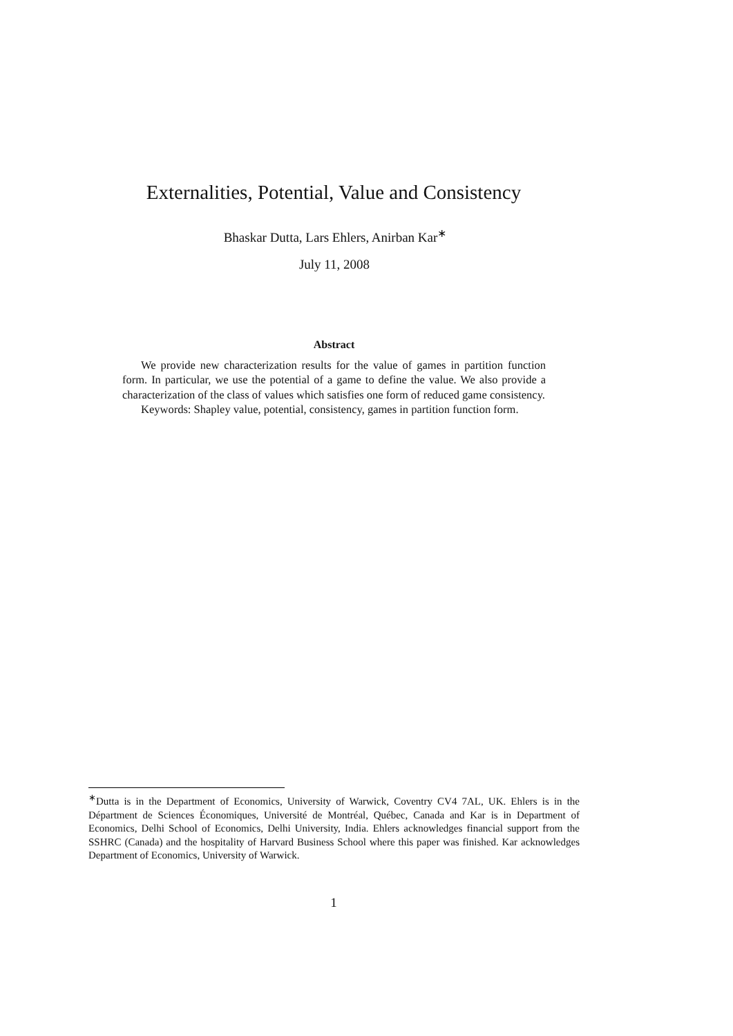Externalities, Potential, Value and Consistency
Bhaskar Dutta, Lars Ehlers, Anirban Kar<sup>∗</sup>
July 11, 2008
Abstract
We provide new characterization results for the value of games in partition function form. In particular, we use the potential of a game to define the value. We also provide a characterization of the class of values which satisfies one form of reduced game consistency.
Keywords: Shapley value, potential, consistency, games in partition function form.
<sup>∗</sup>Dutta is in the Department of Economics, University of Warwick, Coventry CV4 7AL, UK. Ehlers is in the Départment de Sciences Économiques, Université de Montréal, Québec, Canada and Kar is in Department of Economics, Delhi School of Economics, Delhi University, India. Ehlers acknowledges financial support from the SSHRC (Canada) and the hospitality of Harvard Business School where this paper was finished. Kar acknowledges Department of Economics, University of Warwick.
1